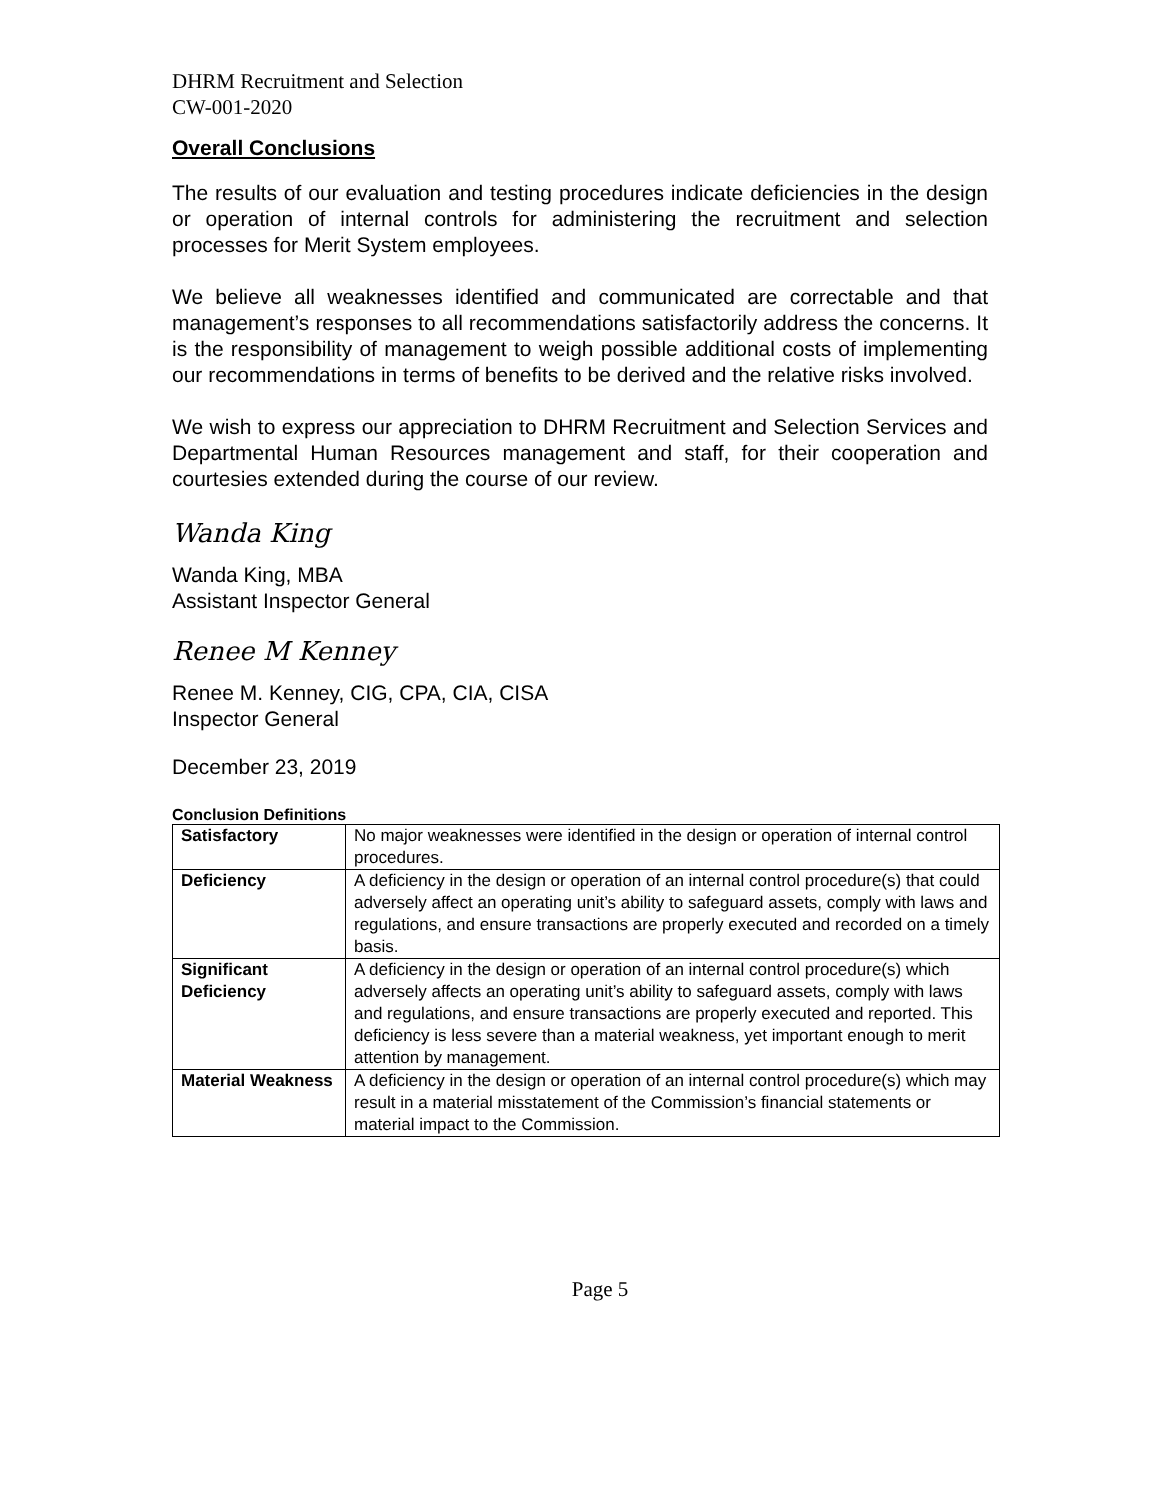DHRM Recruitment and Selection
CW-001-2020
Overall Conclusions
The results of our evaluation and testing procedures indicate deficiencies in the design or operation of internal controls for administering the recruitment and selection processes for Merit System employees.
We believe all weaknesses identified and communicated are correctable and that management’s responses to all recommendations satisfactorily address the concerns. It is the responsibility of management to weigh possible additional costs of implementing our recommendations in terms of benefits to be derived and the relative risks involved.
We wish to express our appreciation to DHRM Recruitment and Selection Services and Departmental Human Resources management and staff, for their cooperation and courtesies extended during the course of our review.
Wanda King
Wanda King, MBA
Assistant Inspector General
Renee M Kenney
Renee M. Kenney, CIG, CPA, CIA, CISA
Inspector General
December 23, 2019
Conclusion Definitions
| Satisfactory | No major weaknesses were identified in the design or operation of internal control procedures. |
| Deficiency | A deficiency in the design or operation of an internal control procedure(s) that could adversely affect an operating unit’s ability to safeguard assets, comply with laws and regulations, and ensure transactions are properly executed and recorded on a timely basis. |
| Significant Deficiency | A deficiency in the design or operation of an internal control procedure(s) which adversely affects an operating unit’s ability to safeguard assets, comply with laws and regulations, and ensure transactions are properly executed and reported. This deficiency is less severe than a material weakness, yet important enough to merit attention by management. |
| Material Weakness | A deficiency in the design or operation of an internal control procedure(s) which may result in a material misstatement of the Commission’s financial statements or material impact to the Commission. |
Page 5